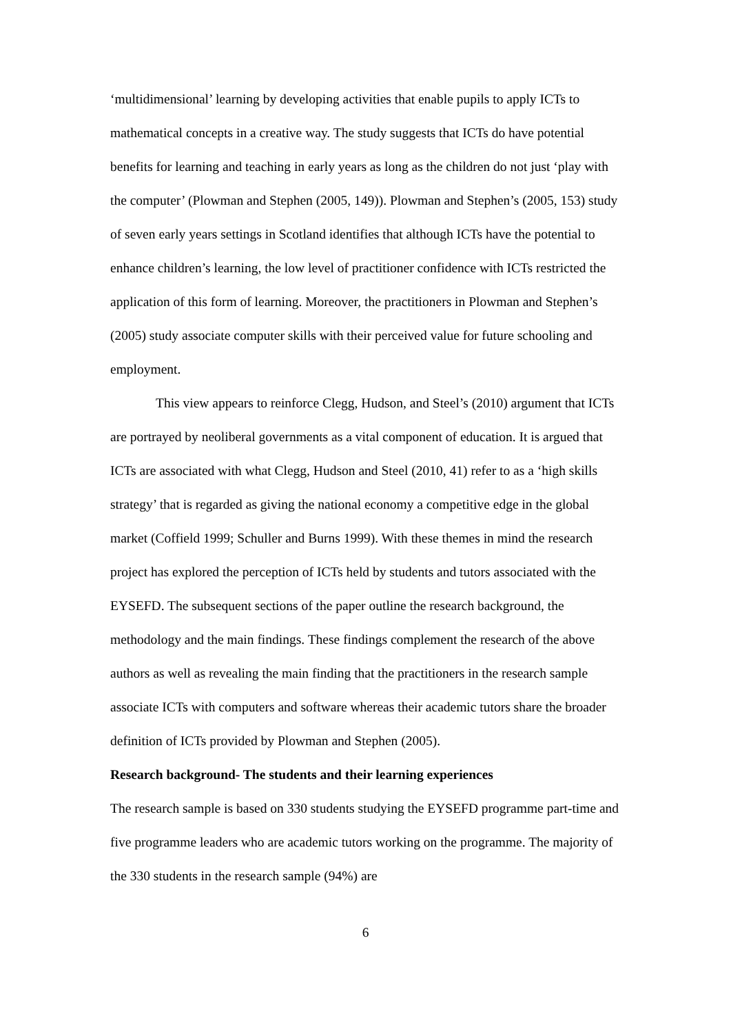‘multidimensional’ learning by developing activities that enable pupils to apply ICTs to mathematical concepts in a creative way. The study suggests that ICTs do have potential benefits for learning and teaching in early years as long as the children do not just ‘play with the computer’ (Plowman and Stephen (2005, 149)). Plowman and Stephen’s (2005, 153) study of seven early years settings in Scotland identifies that although ICTs have the potential to enhance children’s learning, the low level of practitioner confidence with ICTs restricted the application of this form of learning. Moreover, the practitioners in Plowman and Stephen’s (2005) study associate computer skills with their perceived value for future schooling and employment.
This view appears to reinforce Clegg, Hudson, and Steel’s (2010) argument that ICTs are portrayed by neoliberal governments as a vital component of education. It is argued that ICTs are associated with what Clegg, Hudson and Steel (2010, 41) refer to as a ‘high skills strategy’ that is regarded as giving the national economy a competitive edge in the global market (Coffield 1999; Schuller and Burns 1999). With these themes in mind the research project has explored the perception of ICTs held by students and tutors associated with the EYSEFD. The subsequent sections of the paper outline the research background, the methodology and the main findings. These findings complement the research of the above authors as well as revealing the main finding that the practitioners in the research sample associate ICTs with computers and software whereas their academic tutors share the broader definition of ICTs provided by Plowman and Stephen (2005).
Research background- The students and their learning experiences
The research sample is based on 330 students studying the EYSEFD programme part-time and five programme leaders who are academic tutors working on the programme. The majority of the 330 students in the research sample (94%) are
6